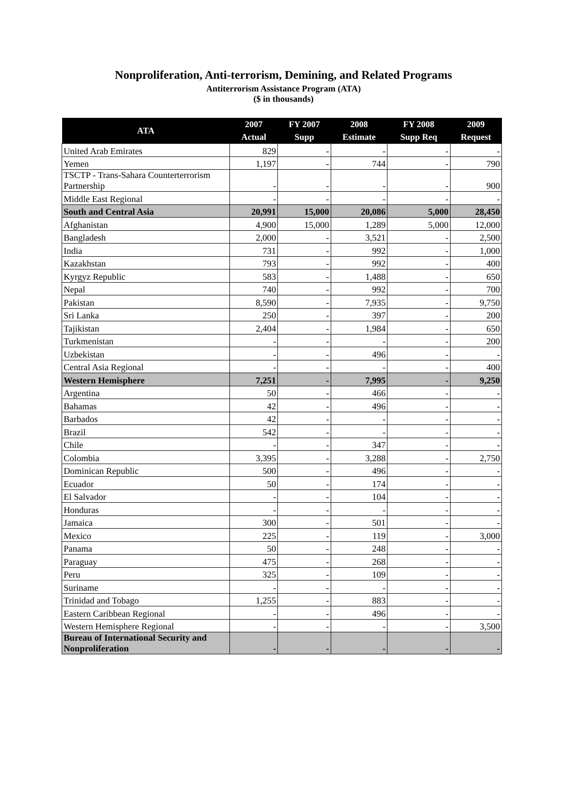Nonproliferation, Anti-terrorism, Demining, and Related Programs
Antiterrorism Assistance Program (ATA)
($ in thousands)
| ATA | 2007 Actual | FY 2007 Supp | 2008 Estimate | FY 2008 Supp Req | 2009 Request |
| --- | --- | --- | --- | --- | --- |
| United Arab Emirates | 829 | - | - | - | - |
| Yemen | 1,197 | - | 744 | - | 790 |
| TSCTP - Trans-Sahara Counterterrorism Partnership | - | - | - | - | 900 |
| Middle East Regional | - | - | - | - | - |
| South and Central Asia | 20,991 | 15,000 | 20,086 | 5,000 | 28,450 |
| Afghanistan | 4,900 | 15,000 | 1,289 | 5,000 | 12,000 |
| Bangladesh | 2,000 | - | 3,521 | - | 2,500 |
| India | 731 | - | 992 | - | 1,000 |
| Kazakhstan | 793 | - | 992 | - | 400 |
| Kyrgyz Republic | 583 | - | 1,488 | - | 650 |
| Nepal | 740 | - | 992 | - | 700 |
| Pakistan | 8,590 | - | 7,935 | - | 9,750 |
| Sri Lanka | 250 | - | 397 | - | 200 |
| Tajikistan | 2,404 | - | 1,984 | - | 650 |
| Turkmenistan | - | - | - | - | 200 |
| Uzbekistan | - | - | 496 | - | - |
| Central Asia Regional | - | - | - | - | 400 |
| Western Hemisphere | 7,251 | - | 7,995 | - | 9,250 |
| Argentina | 50 | - | 466 | - | - |
| Bahamas | 42 | - | 496 | - | - |
| Barbados | 42 | - | - | - | - |
| Brazil | 542 | - | - | - | - |
| Chile | - | - | 347 | - | - |
| Colombia | 3,395 | - | 3,288 | - | 2,750 |
| Dominican Republic | 500 | - | 496 | - | - |
| Ecuador | 50 | - | 174 | - | - |
| El Salvador | - | - | 104 | - | - |
| Honduras | - | - | - | - | - |
| Jamaica | 300 | - | 501 | - | - |
| Mexico | 225 | - | 119 | - | 3,000 |
| Panama | 50 | - | 248 | - | - |
| Paraguay | 475 | - | 268 | - | - |
| Peru | 325 | - | 109 | - | - |
| Suriname | - | - | - | - | - |
| Trinidad and Tobago | 1,255 | - | 883 | - | - |
| Eastern Caribbean Regional | - | - | 496 | - | - |
| Western Hemisphere Regional | - | - | - | - | 3,500 |
| Bureau of International Security and Nonproliferation | - | - | - | - | - |